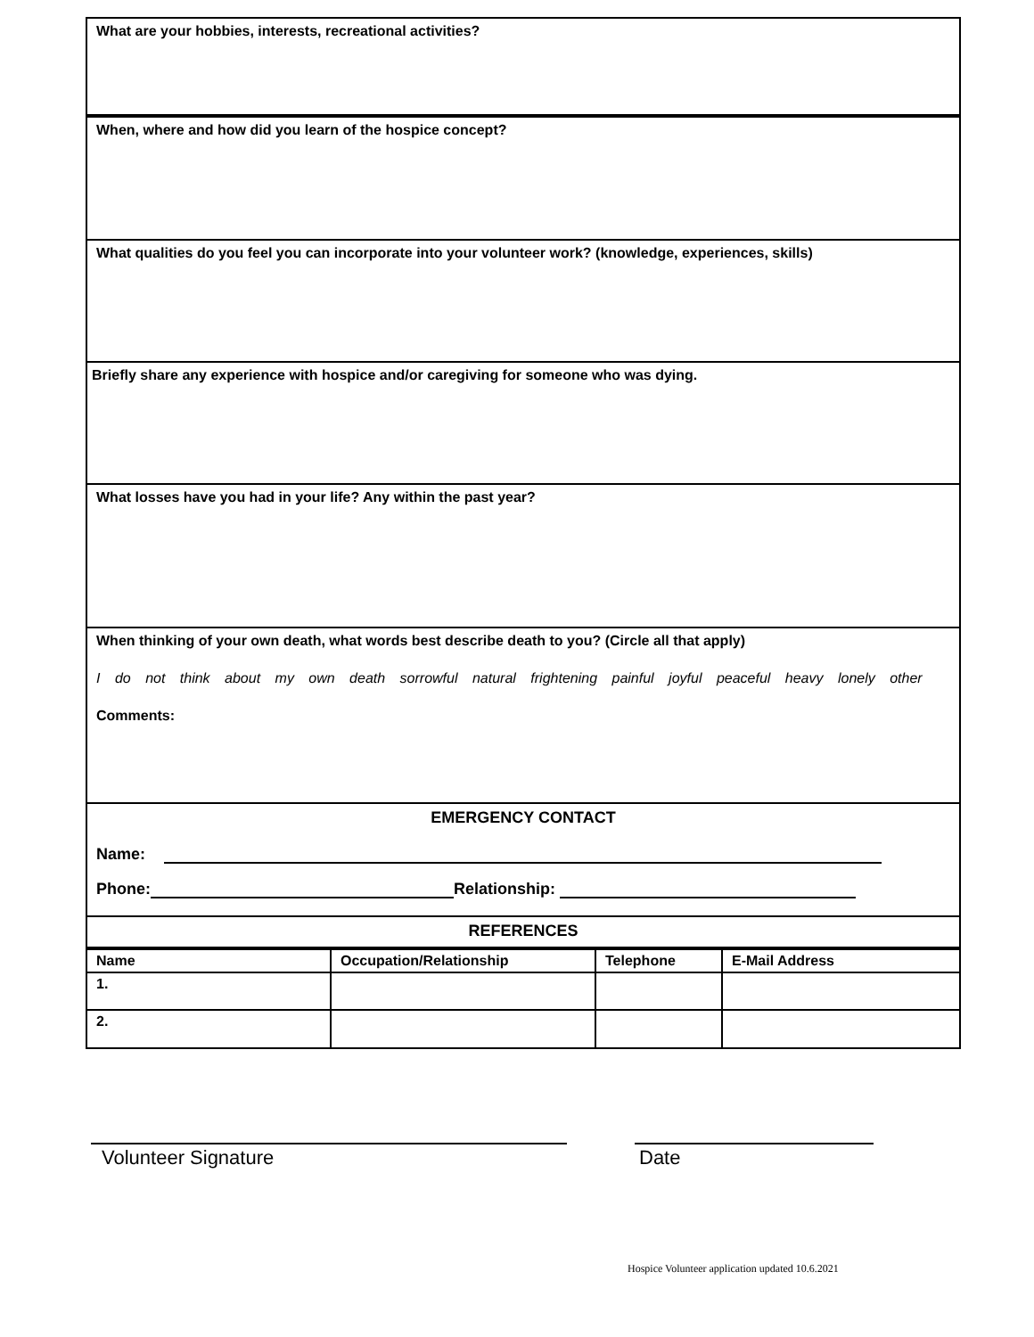What are your hobbies, interests, recreational activities?
When, where and how did you learn of the hospice concept?
What qualities do you feel you can incorporate into your volunteer work? (knowledge, experiences, skills)
Briefly share any experience with hospice and/or caregiving for someone who was dying.
What losses have you had in your life? Any within the past year?
When thinking of your own death, what words best describe death to you? (Circle all that apply)
I do not think about my own death sorrowful natural frightening painful joyful peaceful heavy lonely other
Comments:
EMERGENCY CONTACT
Name:
Phone: Relationship:
REFERENCES
| Name | Occupation/Relationship | Telephone | E-Mail Address |
| --- | --- | --- | --- |
| 1. | | | |
| 2. | | | |
Volunteer Signature Date
Hospice Volunteer application updated 10.6.2021